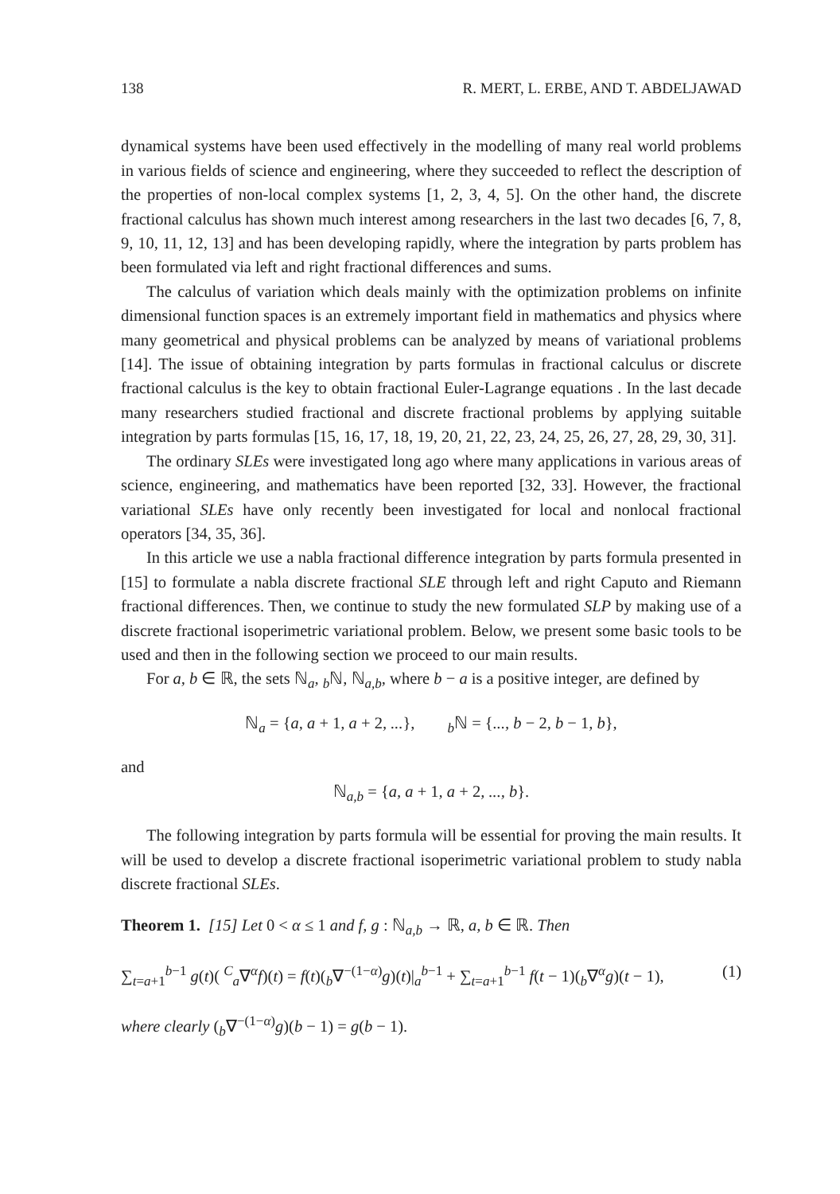138 R. MERT, L. ERBE, AND T. ABDELJAWAD
dynamical systems have been used effectively in the modelling of many real world problems in various fields of science and engineering, where they succeeded to reflect the description of the properties of non-local complex systems [1, 2, 3, 4, 5]. On the other hand, the discrete fractional calculus has shown much interest among researchers in the last two decades [6, 7, 8, 9, 10, 11, 12, 13] and has been developing rapidly, where the integration by parts problem has been formulated via left and right fractional differences and sums.
The calculus of variation which deals mainly with the optimization problems on infinite dimensional function spaces is an extremely important field in mathematics and physics where many geometrical and physical problems can be analyzed by means of variational problems [14]. The issue of obtaining integration by parts formulas in fractional calculus or discrete fractional calculus is the key to obtain fractional Euler-Lagrange equations . In the last decade many researchers studied fractional and discrete fractional problems by applying suitable integration by parts formulas [15, 16, 17, 18, 19, 20, 21, 22, 23, 24, 25, 26, 27, 28, 29, 30, 31].
The ordinary SLEs were investigated long ago where many applications in various areas of science, engineering, and mathematics have been reported [32, 33]. However, the fractional variational SLEs have only recently been investigated for local and nonlocal fractional operators [34, 35, 36].
In this article we use a nabla fractional difference integration by parts formula presented in [15] to formulate a nabla discrete fractional SLE through left and right Caputo and Riemann fractional differences. Then, we continue to study the new formulated SLP by making use of a discrete fractional isoperimetric variational problem. Below, we present some basic tools to be used and then in the following section we proceed to our main results.
For a, b ∈ ℝ, the sets ℕ<sub>a</sub>, <sub>b</sub>ℕ, ℕ<sub>a,b</sub>, where b − a is a positive integer, are defined by
ℕ<sub>a</sub> = {a, a + 1, a + 2, ...}, <sub>b</sub>ℕ = {..., b − 2, b − 1, b},
and
ℕ<sub>a,b</sub> = {a, a + 1, a + 2, ..., b}.
The following integration by parts formula will be essential for proving the main results. It will be used to develop a discrete fractional isoperimetric variational problem to study nabla discrete fractional SLEs.
Theorem 1. [15] Let 0 < α ≤ 1 and f, g : ℕ<sub>a,b</sub> → ℝ, a, b ∈ ℝ. Then
∑<sub>t=a+1</sub><sup>b−1</sup> g(t)( <sup>C</sup><sub>a</sub>∇<sup>α</sup>f)(t) = f(t)(<sub>b</sub>∇<sup>−(1−α)</sup>g)(t)|<sub>a</sub><sup>b−1</sup> + ∑<sub>t=a+1</sub><sup>b−1</sup> f(t − 1)(<sub>b</sub>∇<sup>α</sup>g)(t − 1), (1)
where clearly (<sub>b</sub>∇<sup>−(1−α)</sup>g)(b − 1) = g(b − 1).